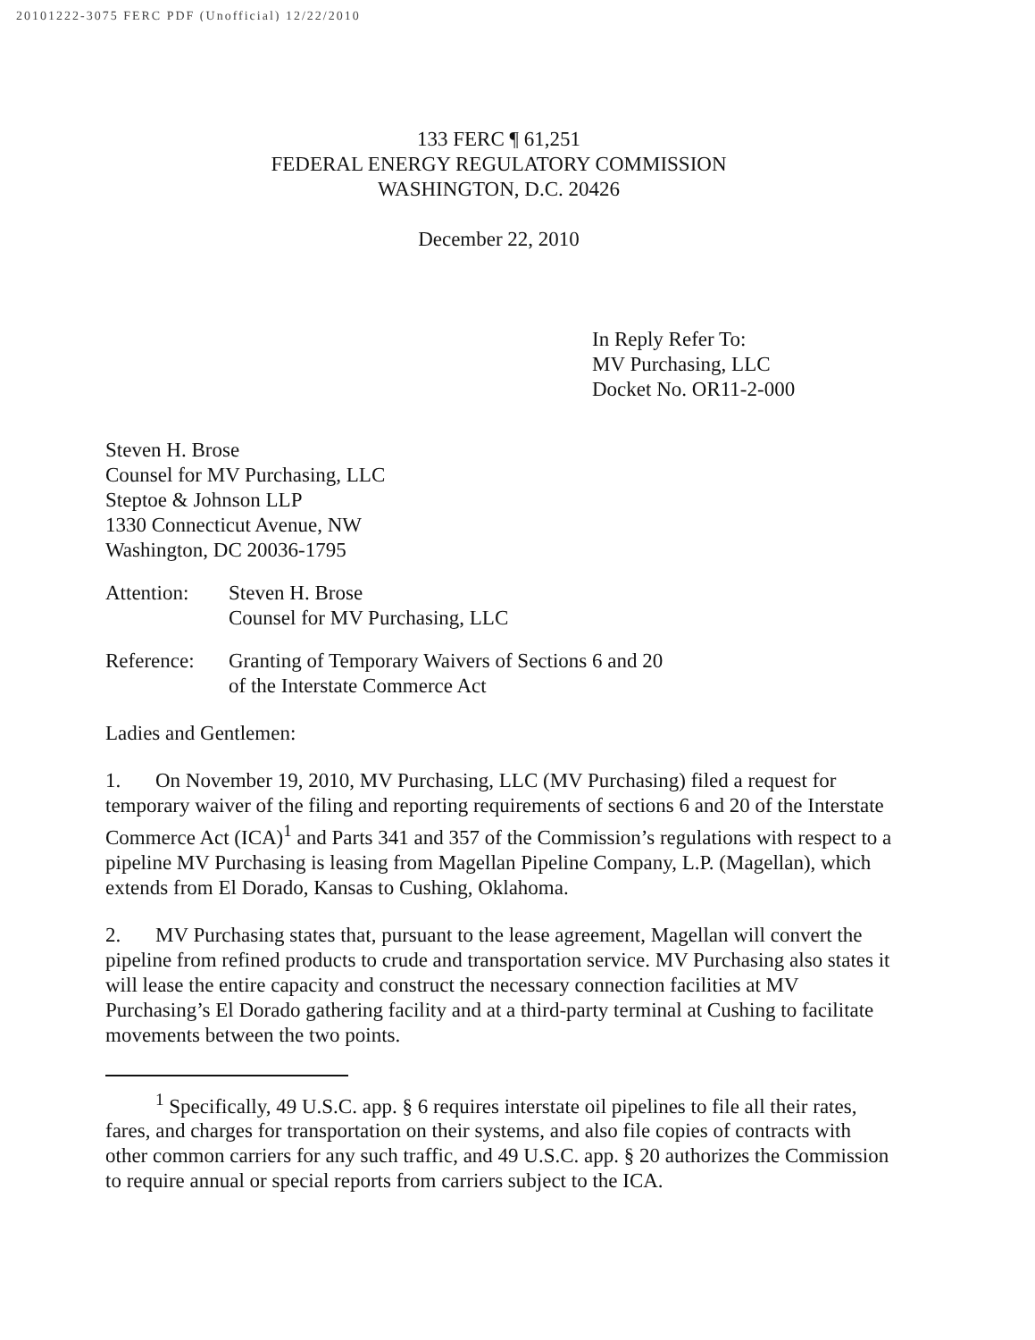20101222-3075 FERC PDF (Unofficial) 12/22/2010
133 FERC ¶ 61,251
FEDERAL ENERGY REGULATORY COMMISSION
WASHINGTON, D.C. 20426
December 22, 2010
In Reply Refer To:
MV Purchasing, LLC
Docket No. OR11-2-000
Steven H. Brose
Counsel for MV Purchasing, LLC
Steptoe & Johnson LLP
1330 Connecticut Avenue, NW
Washington, DC 20036-1795
Attention: Steven H. Brose
Counsel for MV Purchasing, LLC
Reference: Granting of Temporary Waivers of Sections 6 and 20
of the Interstate Commerce Act
Ladies and Gentlemen:
1. On November 19, 2010, MV Purchasing, LLC (MV Purchasing) filed a request for temporary waiver of the filing and reporting requirements of sections 6 and 20 of the Interstate Commerce Act (ICA)<sup>1</sup> and Parts 341 and 357 of the Commission’s regulations with respect to a pipeline MV Purchasing is leasing from Magellan Pipeline Company, L.P. (Magellan), which extends from El Dorado, Kansas to Cushing, Oklahoma.
2. MV Purchasing states that, pursuant to the lease agreement, Magellan will convert the pipeline from refined products to crude and transportation service. MV Purchasing also states it will lease the entire capacity and construct the necessary connection facilities at MV Purchasing’s El Dorado gathering facility and at a third-party terminal at Cushing to facilitate movements between the two points.
<sup>1</sup> Specifically, 49 U.S.C. app. § 6 requires interstate oil pipelines to file all their rates, fares, and charges for transportation on their systems, and also file copies of contracts with other common carriers for any such traffic, and 49 U.S.C. app. § 20 authorizes the Commission to require annual or special reports from carriers subject to the ICA.